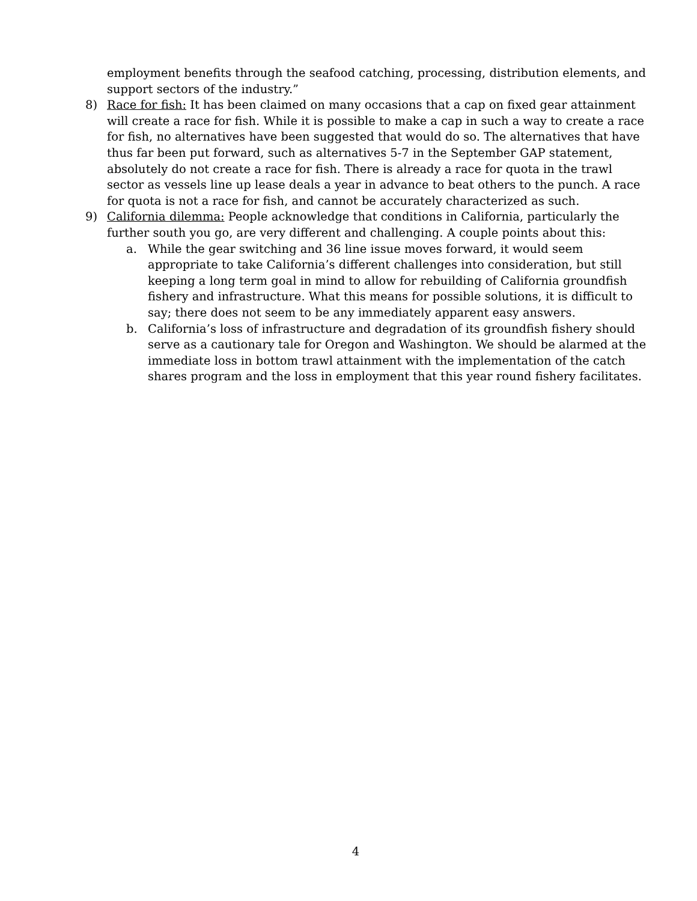employment benefits through the seafood catching, processing, distribution elements, and support sectors of the industry.”
8) Race for fish: It has been claimed on many occasions that a cap on fixed gear attainment will create a race for fish. While it is possible to make a cap in such a way to create a race for fish, no alternatives have been suggested that would do so. The alternatives that have thus far been put forward, such as alternatives 5-7 in the September GAP statement, absolutely do not create a race for fish. There is already a race for quota in the trawl sector as vessels line up lease deals a year in advance to beat others to the punch. A race for quota is not a race for fish, and cannot be accurately characterized as such.
9) California dilemma: People acknowledge that conditions in California, particularly the further south you go, are very different and challenging. A couple points about this:
a. While the gear switching and 36 line issue moves forward, it would seem appropriate to take California’s different challenges into consideration, but still keeping a long term goal in mind to allow for rebuilding of California groundfish fishery and infrastructure. What this means for possible solutions, it is difficult to say; there does not seem to be any immediately apparent easy answers.
b. California’s loss of infrastructure and degradation of its groundfish fishery should serve as a cautionary tale for Oregon and Washington. We should be alarmed at the immediate loss in bottom trawl attainment with the implementation of the catch shares program and the loss in employment that this year round fishery facilitates.
4